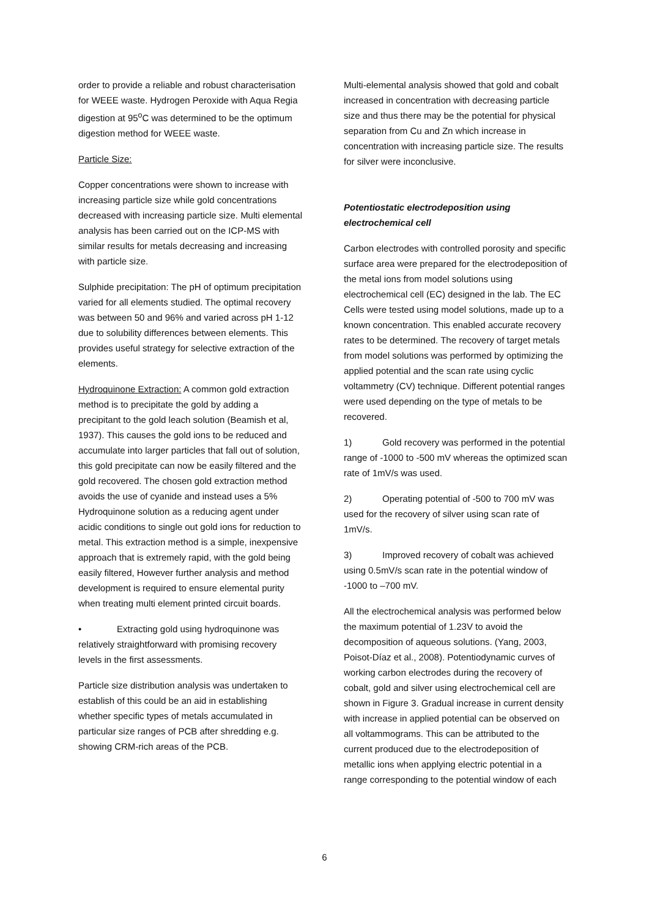order to provide a reliable and robust characterisation for WEEE waste. Hydrogen Peroxide with Aqua Regia digestion at 95<sup>o</sup>C was determined to be the optimum digestion method for WEEE waste.
Particle Size:
Copper concentrations were shown to increase with increasing particle size while gold concentrations decreased with increasing particle size. Multi elemental analysis has been carried out on the ICP-MS with similar results for metals decreasing and increasing with particle size.
Sulphide precipitation: The pH of optimum precipitation varied for all elements studied. The optimal recovery was between 50 and 96% and varied across pH 1-12 due to solubility differences between elements. This provides useful strategy for selective extraction of the elements.
Hydroquinone Extraction: A common gold extraction method is to precipitate the gold by adding a precipitant to the gold leach solution (Beamish et al, 1937). This causes the gold ions to be reduced and accumulate into larger particles that fall out of solution, this gold precipitate can now be easily filtered and the gold recovered. The chosen gold extraction method avoids the use of cyanide and instead uses a 5% Hydroquinone solution as a reducing agent under acidic conditions to single out gold ions for reduction to metal. This extraction method is a simple, inexpensive approach that is extremely rapid, with the gold being easily filtered, However further analysis and method development is required to ensure elemental purity when treating multi element printed circuit boards.
• Extracting gold using hydroquinone was relatively straightforward with promising recovery levels in the first assessments.
Particle size distribution analysis was undertaken to establish of this could be an aid in establishing whether specific types of metals accumulated in particular size ranges of PCB after shredding e.g. showing CRM-rich areas of the PCB.
Multi-elemental analysis showed that gold and cobalt increased in concentration with decreasing particle size and thus there may be the potential for physical separation from Cu and Zn which increase in concentration with increasing particle size. The results for silver were inconclusive.
Potentiostatic electrodeposition using electrochemical cell
Carbon electrodes with controlled porosity and specific surface area were prepared for the electrodeposition of the metal ions from model solutions using electrochemical cell (EC) designed in the lab. The EC Cells were tested using model solutions, made up to a known concentration. This enabled accurate recovery rates to be determined. The recovery of target metals from model solutions was performed by optimizing the applied potential and the scan rate using cyclic voltammetry (CV) technique. Different potential ranges were used depending on the type of metals to be recovered.
1) Gold recovery was performed in the potential range of -1000 to -500 mV whereas the optimized scan rate of 1mV/s was used.
2) Operating potential of -500 to 700 mV was used for the recovery of silver using scan rate of 1mV/s.
3) Improved recovery of cobalt was achieved using 0.5mV/s scan rate in the potential window of -1000 to –700 mV.
All the electrochemical analysis was performed below the maximum potential of 1.23V to avoid the decomposition of aqueous solutions. (Yang, 2003, Poisot-Díaz et al., 2008). Potentiodynamic curves of working carbon electrodes during the recovery of cobalt, gold and silver using electrochemical cell are shown in Figure 3. Gradual increase in current density with increase in applied potential can be observed on all voltammograms. This can be attributed to the current produced due to the electrodeposition of metallic ions when applying electric potential in a range corresponding to the potential window of each
6